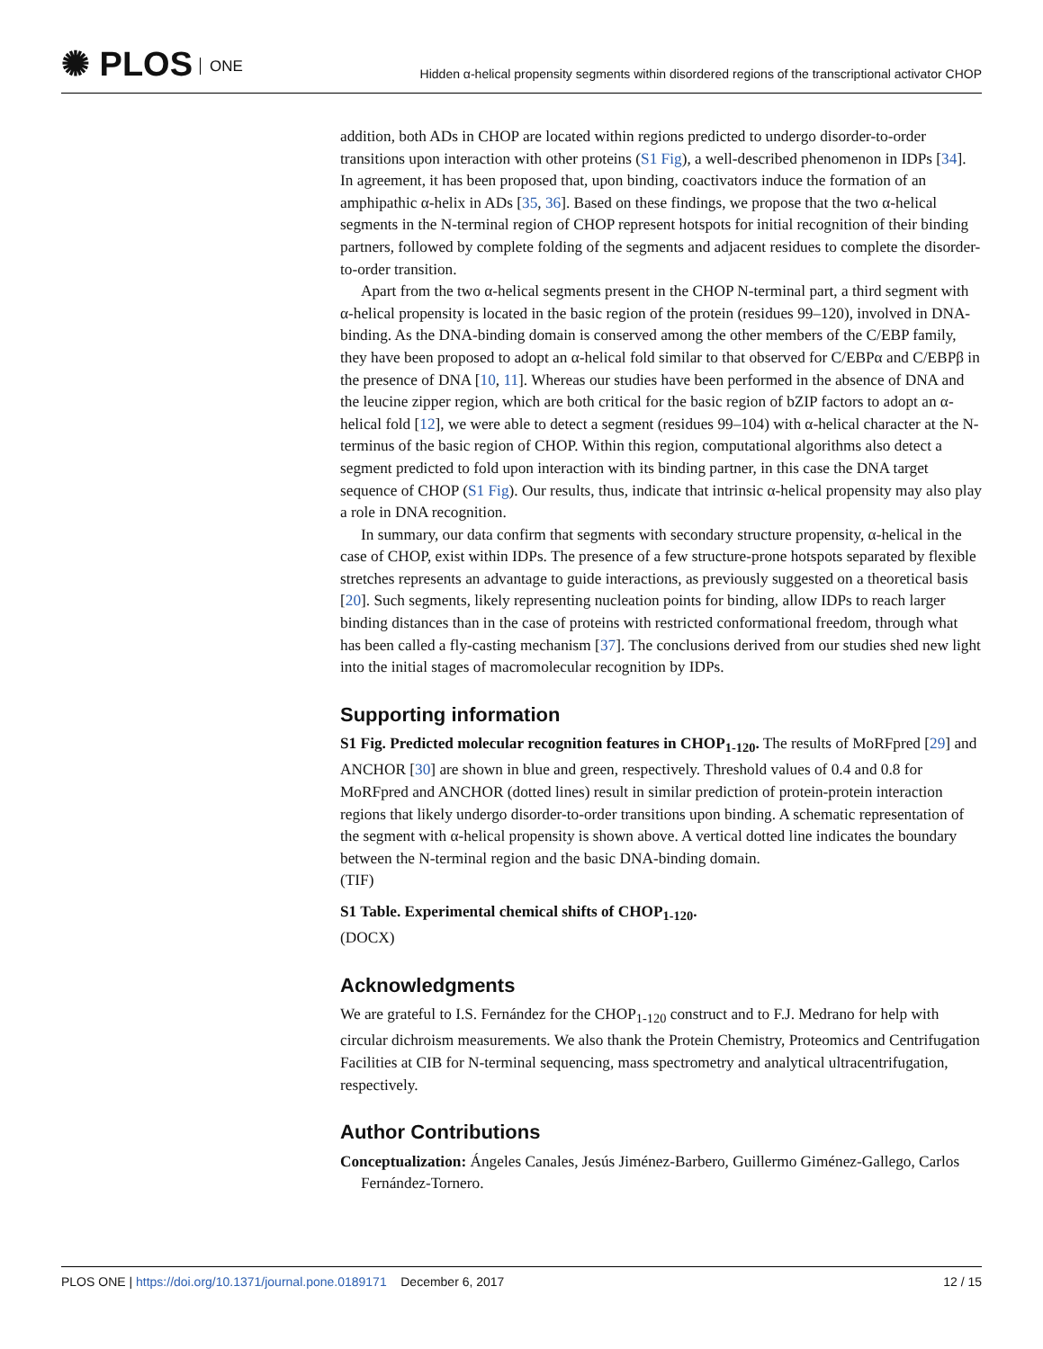✺ PLOS ONE
Hidden α-helical propensity segments within disordered regions of the transcriptional activator CHOP
addition, both ADs in CHOP are located within regions predicted to undergo disorder-to-order transitions upon interaction with other proteins (S1 Fig), a well-described phenomenon in IDPs [34]. In agreement, it has been proposed that, upon binding, coactivators induce the formation of an amphipathic α-helix in ADs [35, 36]. Based on these findings, we propose that the two α-helical segments in the N-terminal region of CHOP represent hotspots for initial recognition of their binding partners, followed by complete folding of the segments and adjacent residues to complete the disorder-to-order transition.
Apart from the two α-helical segments present in the CHOP N-terminal part, a third segment with α-helical propensity is located in the basic region of the protein (residues 99–120), involved in DNA-binding. As the DNA-binding domain is conserved among the other members of the C/EBP family, they have been proposed to adopt an α-helical fold similar to that observed for C/EBPα and C/EBPβ in the presence of DNA [10, 11]. Whereas our studies have been performed in the absence of DNA and the leucine zipper region, which are both critical for the basic region of bZIP factors to adopt an α-helical fold [12], we were able to detect a segment (residues 99–104) with α-helical character at the N-terminus of the basic region of CHOP. Within this region, computational algorithms also detect a segment predicted to fold upon interaction with its binding partner, in this case the DNA target sequence of CHOP (S1 Fig). Our results, thus, indicate that intrinsic α-helical propensity may also play a role in DNA recognition.
In summary, our data confirm that segments with secondary structure propensity, α-helical in the case of CHOP, exist within IDPs. The presence of a few structure-prone hotspots separated by flexible stretches represents an advantage to guide interactions, as previously suggested on a theoretical basis [20]. Such segments, likely representing nucleation points for binding, allow IDPs to reach larger binding distances than in the case of proteins with restricted conformational freedom, through what has been called a fly-casting mechanism [37]. The conclusions derived from our studies shed new light into the initial stages of macromolecular recognition by IDPs.
Supporting information
S1 Fig. Predicted molecular recognition features in CHOP<sub>1-120</sub>. The results of MoRFpred [29] and ANCHOR [30] are shown in blue and green, respectively. Threshold values of 0.4 and 0.8 for MoRFpred and ANCHOR (dotted lines) result in similar prediction of protein-protein interaction regions that likely undergo disorder-to-order transitions upon binding. A schematic representation of the segment with α-helical propensity is shown above. A vertical dotted line indicates the boundary between the N-terminal region and the basic DNA-binding domain.
(TIF)
S1 Table. Experimental chemical shifts of CHOP<sub>1-120</sub>.
(DOCX)
Acknowledgments
We are grateful to I.S. Fernández for the CHOP<sub>1-120</sub> construct and to F.J. Medrano for help with circular dichroism measurements. We also thank the Protein Chemistry, Proteomics and Centrifugation Facilities at CIB for N-terminal sequencing, mass spectrometry and analytical ultracentrifugation, respectively.
Author Contributions
Conceptualization: Ángeles Canales, Jesús Jiménez-Barbero, Guillermo Giménez-Gallego, Carlos Fernández-Tornero.
PLOS ONE | https://doi.org/10.1371/journal.pone.0189171 December 6, 2017
12 / 15